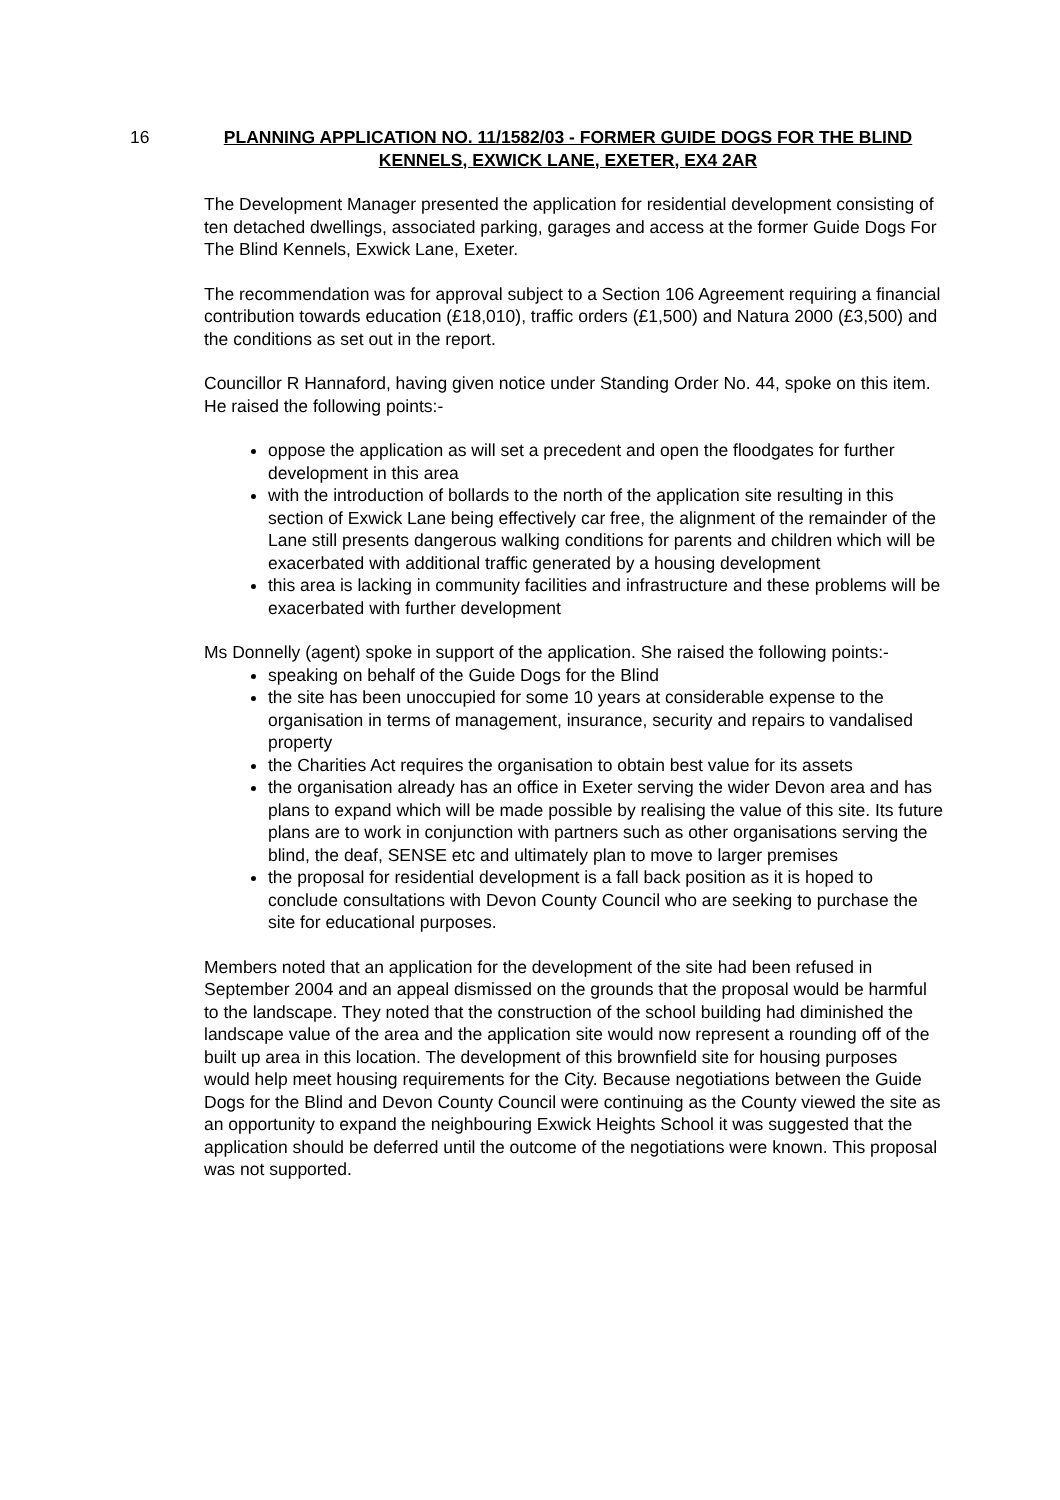16 PLANNING APPLICATION NO. 11/1582/03 - FORMER GUIDE DOGS FOR THE BLIND KENNELS, EXWICK LANE, EXETER, EX4 2AR
The Development Manager presented the application for residential development consisting of ten detached dwellings, associated parking, garages and access at the former Guide Dogs For The Blind Kennels, Exwick Lane, Exeter.
The recommendation was for approval subject to a Section 106 Agreement requiring a financial contribution towards education (£18,010), traffic orders (£1,500) and Natura 2000 (£3,500) and the conditions as set out in the report.
Councillor R Hannaford, having given notice under Standing Order No. 44, spoke on this item. He raised the following points:-
oppose the application as will set a precedent and open the floodgates for further development in this area
with the introduction of bollards to the north of the application site resulting in this section of Exwick Lane being effectively car free, the alignment of the remainder of the Lane still presents dangerous walking conditions for parents and children which will be exacerbated with additional traffic generated by a housing development
this area is lacking in community facilities and infrastructure and these problems will be exacerbated with further development
Ms Donnelly (agent) spoke in support of the application. She raised the following points:-
speaking on behalf of the Guide Dogs for the Blind
the site has been unoccupied for some 10 years at considerable expense to the organisation in terms of management, insurance, security and repairs to vandalised property
the Charities Act requires the organisation to obtain best value for its assets
the organisation already has an office in Exeter serving the wider Devon area and has plans to expand which will be made possible by realising the value of this site. Its future plans are to work in conjunction with partners such as other organisations serving the blind, the deaf, SENSE etc and ultimately plan to move to larger premises
the proposal for residential development is a fall back position as it is hoped to conclude consultations with Devon County Council who are seeking to purchase the site for educational purposes.
Members noted that an application for the development of the site had been refused in September 2004 and an appeal dismissed on the grounds that the proposal would be harmful to the landscape. They noted that the construction of the school building had diminished the landscape value of the area and the application site would now represent a rounding off of the built up area in this location. The development of this brownfield site for housing purposes would help meet housing requirements for the City. Because negotiations between the Guide Dogs for the Blind and Devon County Council were continuing as the County viewed the site as an opportunity to expand the neighbouring Exwick Heights School it was suggested that the application should be deferred until the outcome of the negotiations were known. This proposal was not supported.